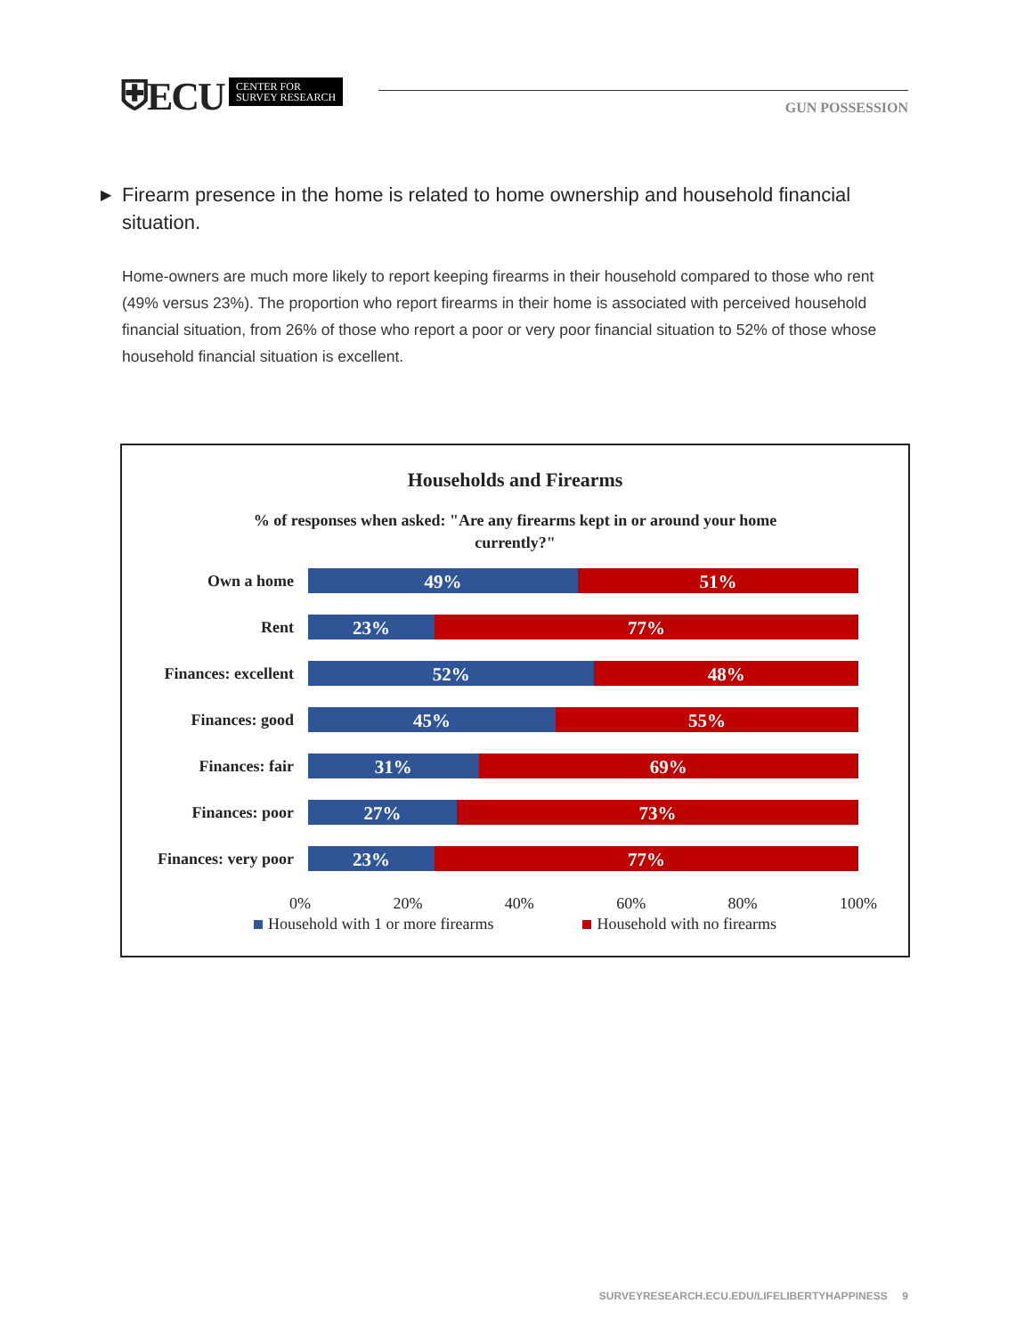⛨ECU CENTER FOR
SURVEY RESEARCH
GUN POSSESSION
▶ Firearm presence in the home is related to home ownership and household financial situation.
Home-owners are much more likely to report keeping firearms in their household compared to those who rent (49% versus 23%). The proportion who report firearms in their home is associated with perceived household financial situation, from 26% of those who report a poor or very poor financial situation to 52% of those whose household financial situation is excellent.
Households and Firearms
% of responses when asked: "Are any firearms kept in or around your home currently?"
Own a home
49% 51%
Rent
23% 77%
Finances: excellent
52% 48%
Finances: good
45% 55%
Finances: fair
31% 69%
Finances: poor
27% 73%
Finances: very poor
23% 77%
0% 20% 40% 60% 80% 100%
Household with 1 or more firearms Household with no firearms
SURVEYRESEARCH.ECU.EDU/LIFELIBERTYHAPPINESS 9